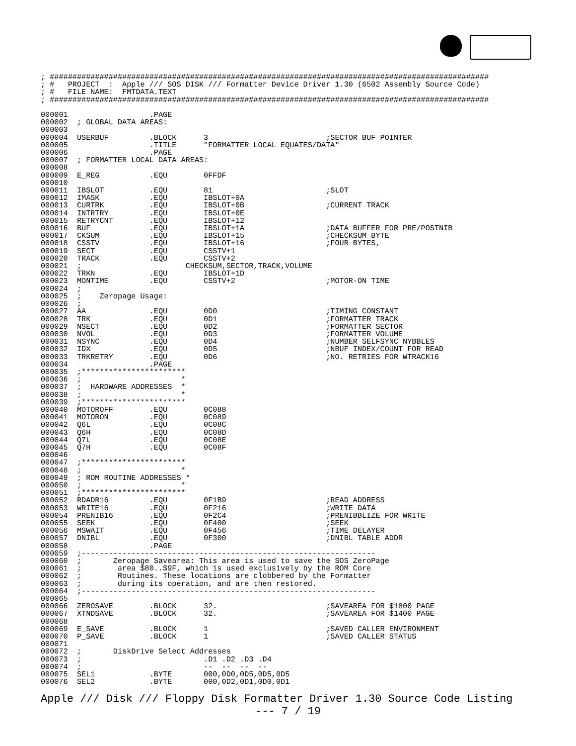; #################################################################################################
; #   PROJECT  :  Apple /// SOS DISK /// Formatter Device Driver 1.30 (6502 Assembly Source Code)
; #   FILE NAME:  FMTDATA.TEXT
; #################################################################################################

000001                  .PAGE
000002  ; GLOBAL DATA AREAS:
000003
000004  USERBUF         .BLOCK      3                          ;SECTOR BUF POINTER
000005                  .TITLE      "FORMATTER LOCAL EQUATES/DATA"
000006                  .PAGE
000007  ; FORMATTER LOCAL DATA AREAS:
000008
000009  E_REG           .EQU        0FFDF
000010
000011  IBSLOT          .EQU        81                         ;SLOT
000012  IMASK           .EQU        IBSLOT+0A
000013  CURTRK          .EQU        IBSLOT+0B                  ;CURRENT TRACK
000014  INTRTRY         .EQU        IBSLOT+0E
000015  RETRYCNT        .EQU        IBSLOT+12
000016  BUF             .EQU        IBSLOT+1A                  ;DATA BUFFER FOR PRE/POSTNIB
000017  CKSUM           .EQU        IBSLOT+15                  ;CHECKSUM BYTE
000018  CSSTV           .EQU        IBSLOT+16                  ;FOUR BYTES,
000019  SECT            .EQU        CSSTV+1
000020  TRACK           .EQU        CSSTV+2
000021  ;                       CHECKSUM,SECTOR,TRACK,VOLUME
000022  TRKN            .EQU        IBSLOT+1D
000023  MONTIME         .EQU        CSSTV+2                    ;MOTOR-ON TIME
000024  ;
000025  ;    Zeropage Usage:
000026  ;
000027  AA              .EQU        0D0                        ;TIMING CONSTANT
000028  TRK             .EQU        0D1                        ;FORMATTER TRACK
000029  NSECT           .EQU        0D2                        ;FORMATTER SECTOR
000030  NVOL            .EQU        0D3                        ;FORMATTER VOLUME
000031  NSYNC           .EQU        0D4                        ;NUMBER SELFSYNC NYBBLES
000032  IDX             .EQU        0D5                        ;NBUF INDEX/COUNT FOR READ
000033  TRKRETRY        .EQU        0D6                        ;NO. RETRIES FOR WTRACK16
000034                  .PAGE
000035  ;***********************
000036  ;                      *
000037  ;  HARDWARE ADDRESSES  *
000038  ;                      *
000039  ;***********************
000040  MOTOROFF        .EQU        0C088
000041  MOTORON         .EQU        0C089
000042  Q6L             .EQU        0C08C
000043  Q6H             .EQU        0C08D
000044  Q7L             .EQU        0C08E
000045  Q7H             .EQU        0C08F
000046
000047  ;***********************
000048  ;                      *
000049  ; ROM ROUTINE ADDRESSES *
000050  ;                      *
000051  ;***********************
000052  RDADR16         .EQU        0F1B9                      ;READ ADDRESS
000053  WRITE16         .EQU        0F216                      ;WRITE DATA
000054  PRENIB16        .EQU        0F2C4                      ;PRENIBBLIZE FOR WRITE
000055  SEEK            .EQU        0F400                      ;SEEK
000056  MSWAIT          .EQU        0F456                      ;TIME DELAYER
000057  DNIBL           .EQU        0F300                      ;DNIBL TABLE ADDR
000058                  .PAGE
000059  ;-----------------------------------------------------------------
000060  ;       Zeropage Savearea: This area is used to save the SOS ZeroPage
000061  ;        area $80..$9F, which is used exclusively by the ROM Core
000062  ;        Routines. These locations are clobbered by the Formatter
000063  ;        during its operation, and are then restored.
000064  ;-----------------------------------------------------------------
000065
000066  ZEROSAVE        .BLOCK      32.                        ;SAVEAREA FOR $1800 PAGE
000067  XTNDSAVE        .BLOCK      32.                        ;SAVEAREA FOR $1400 PAGE
000068
000069  E_SAVE          .BLOCK      1                          ;SAVED CALLER ENVIRONMENT
000070  P_SAVE          .BLOCK      1                          ;SAVED CALLER STATUS
000071
000072  ;       DiskDrive Select Addresses
000073  ;                           .D1 .D2 .D3 .D4
000074  ;                           --  --  --  --
000075  SEL1            .BYTE       000,0D0,0D5,0D5,0D5
000076  SEL2            .BYTE       000,0D2,0D1,0D0,0D1
Apple /// Disk /// Floppy Disk Formatter Driver 1.30 Source Code Listing
--- 7 / 19